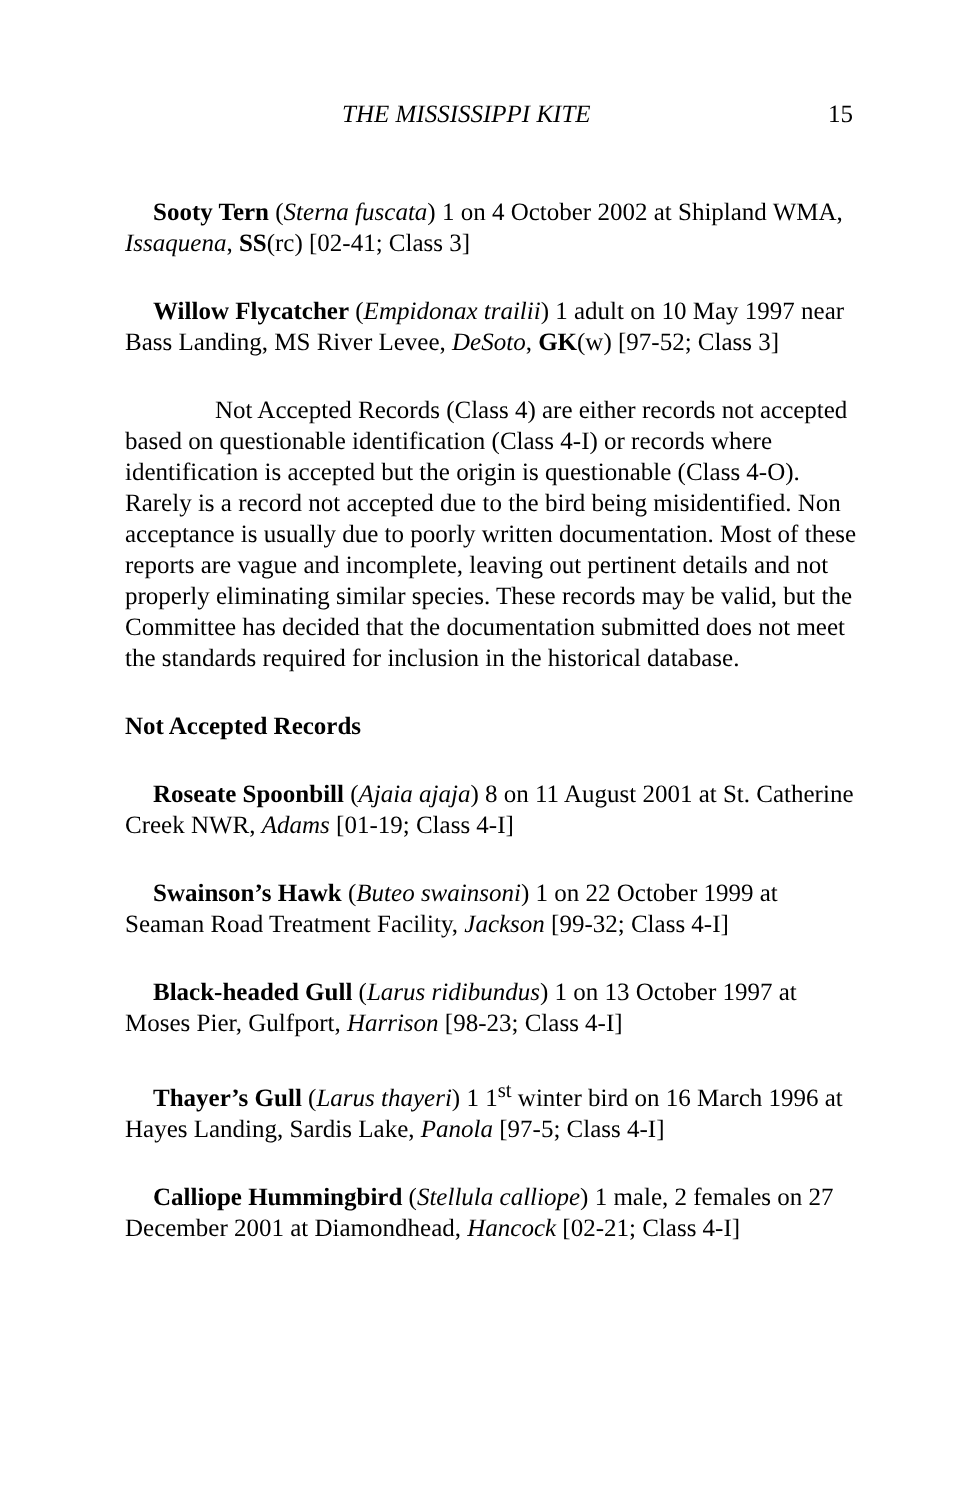THE MISSISSIPPI KITE 15
Sooty Tern (Sterna fuscata) 1 on 4 October 2002 at Shipland WMA, Issaquena, SS(rc) [02-41; Class 3]
Willow Flycatcher (Empidonax trailii) 1 adult on 10 May 1997 near Bass Landing, MS River Levee, DeSoto, GK(w) [97-52; Class 3]
Not Accepted Records (Class 4) are either records not accepted based on questionable identification (Class 4-I) or records where identification is accepted but the origin is questionable (Class 4-O). Rarely is a record not accepted due to the bird being misidentified. Non acceptance is usually due to poorly written documentation. Most of these reports are vague and incomplete, leaving out pertinent details and not properly eliminating similar species. These records may be valid, but the Committee has decided that the documentation submitted does not meet the standards required for inclusion in the historical database.
Not Accepted Records
Roseate Spoonbill (Ajaia ajaja) 8 on 11 August 2001 at St. Catherine Creek NWR, Adams [01-19; Class 4-I]
Swainson’s Hawk (Buteo swainsoni) 1 on 22 October 1999 at Seaman Road Treatment Facility, Jackson [99-32; Class 4-I]
Black-headed Gull (Larus ridibundus) 1 on 13 October 1997 at Moses Pier, Gulfport, Harrison [98-23; Class 4-I]
Thayer’s Gull (Larus thayeri) 1 1<sup>st</sup> winter bird on 16 March 1996 at Hayes Landing, Sardis Lake, Panola [97-5; Class 4-I]
Calliope Hummingbird (Stellula calliope) 1 male, 2 females on 27 December 2001 at Diamondhead, Hancock [02-21; Class 4-I]